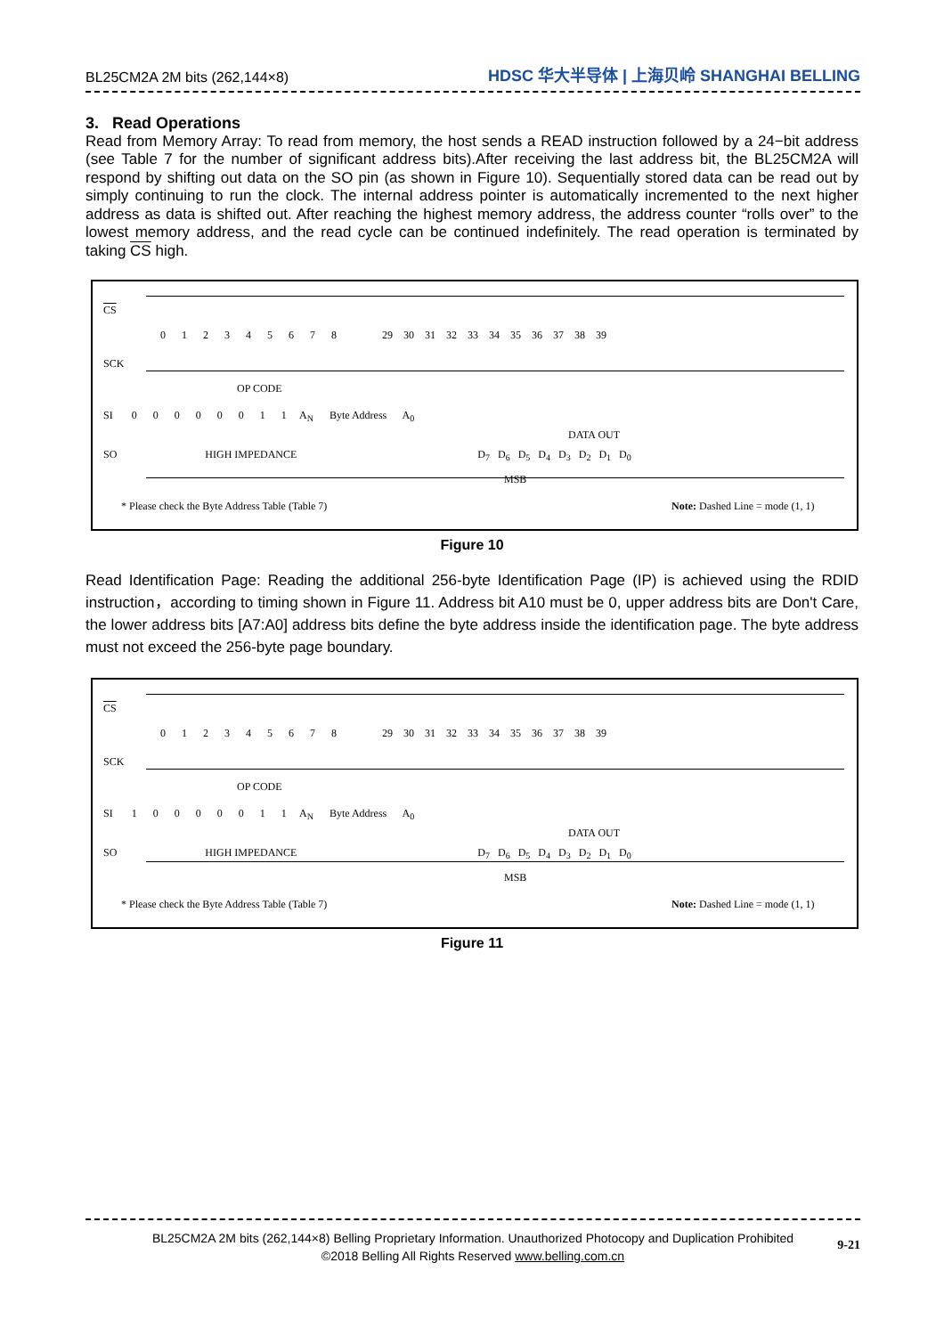BL25CM2A 2M bits (262,144×8) HDSC 华大半导体 | 上海贝岭 SHANGHAI BELLING
3. Read Operations
Read from Memory Array: To read from memory, the host sends a READ instruction followed by a 24−bit address (see Table 7 for the number of significant address bits).After receiving the last address bit, the BL25CM2A will respond by shifting out data on the SO pin (as shown in Figure 10). Sequentially stored data can be read out by simply continuing to run the clock. The internal address pointer is automatically incremented to the next higher address as data is shifted out. After reaching the highest memory address, the address counter “rolls over” to the lowest memory address, and the read cycle can be continued indefinitely. The read operation is terminated by taking CS high.
CS
0 1 2 3 4 5 6 7 8 29 30 31 32 33 34 35 36 37 38 39
SCK
OP CODE
SI 0 0 0 0 0 0 1 1 A<sub>N</sub> Byte Address A<sub>0</sub>
DATA OUT
SO HIGH IMPEDANCE D<sub>7</sub> D<sub>6</sub> D<sub>5</sub> D<sub>4</sub> D<sub>3</sub> D<sub>2</sub> D<sub>1</sub> D<sub>0</sub>
MSB
* Please check the Byte Address Table (Table 7) Note: Dashed Line = mode (1, 1)
Figure 10
Read Identification Page: Reading the additional 256-byte Identification Page (IP) is achieved using the RDID instruction，according to timing shown in Figure 11. Address bit A10 must be 0, upper address bits are Don't Care, the lower address bits [A7:A0] address bits define the byte address inside the identification page. The byte address must not exceed the 256-byte page boundary.
CS
0 1 2 3 4 5 6 7 8 29 30 31 32 33 34 35 36 37 38 39
SCK
OP CODE
SI 1 0 0 0 0 0 1 1 A<sub>N</sub> Byte Address A<sub>0</sub>
DATA OUT
SO HIGH IMPEDANCE D<sub>7</sub> D<sub>6</sub> D<sub>5</sub> D<sub>4</sub> D<sub>3</sub> D<sub>2</sub> D<sub>1</sub> D<sub>0</sub>
MSB
* Please check the Byte Address Table (Table 7) Note: Dashed Line = mode (1, 1)
Figure 11
BL25CM2A 2M bits (262,144×8) Belling Proprietary Information. Unauthorized Photocopy and Duplication Prohibited
©2018 Belling All Rights Reserved www.belling.com.cn
9-21